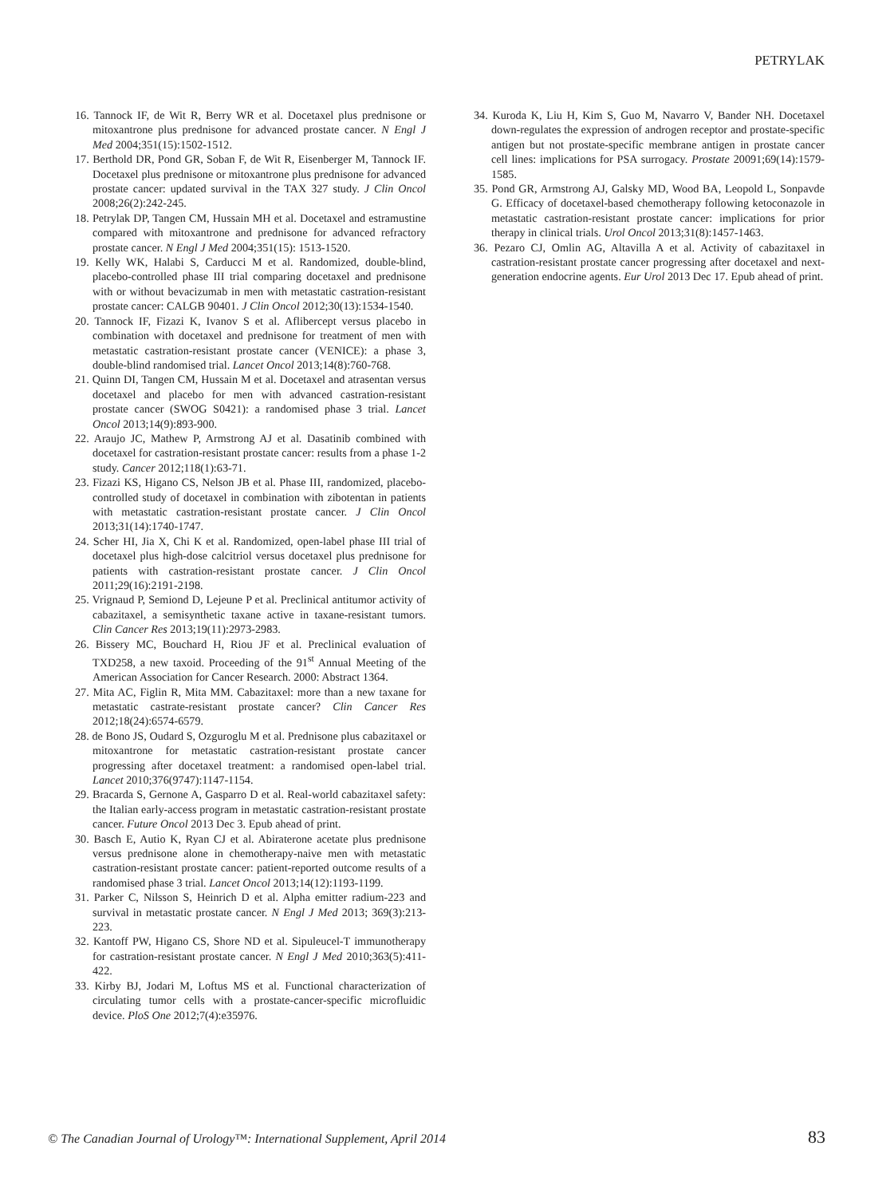PETRYLAK
16. Tannock IF, de Wit R, Berry WR et al. Docetaxel plus prednisone or mitoxantrone plus prednisone for advanced prostate cancer. N Engl J Med 2004;351(15):1502-1512.
17. Berthold DR, Pond GR, Soban F, de Wit R, Eisenberger M, Tannock IF. Docetaxel plus prednisone or mitoxantrone plus prednisone for advanced prostate cancer: updated survival in the TAX 327 study. J Clin Oncol 2008;26(2):242-245.
18. Petrylak DP, Tangen CM, Hussain MH et al. Docetaxel and estramustine compared with mitoxantrone and prednisone for advanced refractory prostate cancer. N Engl J Med 2004;351(15): 1513-1520.
19. Kelly WK, Halabi S, Carducci M et al. Randomized, double-blind, placebo-controlled phase III trial comparing docetaxel and prednisone with or without bevacizumab in men with metastatic castration-resistant prostate cancer: CALGB 90401. J Clin Oncol 2012;30(13):1534-1540.
20. Tannock IF, Fizazi K, Ivanov S et al. Aflibercept versus placebo in combination with docetaxel and prednisone for treatment of men with metastatic castration-resistant prostate cancer (VENICE): a phase 3, double-blind randomised trial. Lancet Oncol 2013;14(8):760-768.
21. Quinn DI, Tangen CM, Hussain M et al. Docetaxel and atrasentan versus docetaxel and placebo for men with advanced castration-resistant prostate cancer (SWOG S0421): a randomised phase 3 trial. Lancet Oncol 2013;14(9):893-900.
22. Araujo JC, Mathew P, Armstrong AJ et al. Dasatinib combined with docetaxel for castration-resistant prostate cancer: results from a phase 1-2 study. Cancer 2012;118(1):63-71.
23. Fizazi KS, Higano CS, Nelson JB et al. Phase III, randomized, placebo-controlled study of docetaxel in combination with zibotentan in patients with metastatic castration-resistant prostate cancer. J Clin Oncol 2013;31(14):1740-1747.
24. Scher HI, Jia X, Chi K et al. Randomized, open-label phase III trial of docetaxel plus high-dose calcitriol versus docetaxel plus prednisone for patients with castration-resistant prostate cancer. J Clin Oncol 2011;29(16):2191-2198.
25. Vrignaud P, Semiond D, Lejeune P et al. Preclinical antitumor activity of cabazitaxel, a semisynthetic taxane active in taxane-resistant tumors. Clin Cancer Res 2013;19(11):2973-2983.
26. Bissery MC, Bouchard H, Riou JF et al. Preclinical evaluation of TXD258, a new taxoid. Proceeding of the 91<sup>st</sup> Annual Meeting of the American Association for Cancer Research. 2000: Abstract 1364.
27. Mita AC, Figlin R, Mita MM. Cabazitaxel: more than a new taxane for metastatic castrate-resistant prostate cancer? Clin Cancer Res 2012;18(24):6574-6579.
28. de Bono JS, Oudard S, Ozguroglu M et al. Prednisone plus cabazitaxel or mitoxantrone for metastatic castration-resistant prostate cancer progressing after docetaxel treatment: a randomised open-label trial. Lancet 2010;376(9747):1147-1154.
29. Bracarda S, Gernone A, Gasparro D et al. Real-world cabazitaxel safety: the Italian early-access program in metastatic castration-resistant prostate cancer. Future Oncol 2013 Dec 3. Epub ahead of print.
30. Basch E, Autio K, Ryan CJ et al. Abiraterone acetate plus prednisone versus prednisone alone in chemotherapy-naive men with metastatic castration-resistant prostate cancer: patient-reported outcome results of a randomised phase 3 trial. Lancet Oncol 2013;14(12):1193-1199.
31. Parker C, Nilsson S, Heinrich D et al. Alpha emitter radium-223 and survival in metastatic prostate cancer. N Engl J Med 2013; 369(3):213-223.
32. Kantoff PW, Higano CS, Shore ND et al. Sipuleucel-T immunotherapy for castration-resistant prostate cancer. N Engl J Med 2010;363(5):411-422.
33. Kirby BJ, Jodari M, Loftus MS et al. Functional characterization of circulating tumor cells with a prostate-cancer-specific microfluidic device. PloS One 2012;7(4):e35976.
34. Kuroda K, Liu H, Kim S, Guo M, Navarro V, Bander NH. Docetaxel down-regulates the expression of androgen receptor and prostate-specific antigen but not prostate-specific membrane antigen in prostate cancer cell lines: implications for PSA surrogacy. Prostate 20091;69(14):1579-1585.
35. Pond GR, Armstrong AJ, Galsky MD, Wood BA, Leopold L, Sonpavde G. Efficacy of docetaxel-based chemotherapy following ketoconazole in metastatic castration-resistant prostate cancer: implications for prior therapy in clinical trials. Urol Oncol 2013;31(8):1457-1463.
36. Pezaro CJ, Omlin AG, Altavilla A et al. Activity of cabazitaxel in castration-resistant prostate cancer progressing after docetaxel and next-generation endocrine agents. Eur Urol 2013 Dec 17. Epub ahead of print.
© The Canadian Journal of Urology™: International Supplement, April 2014 83